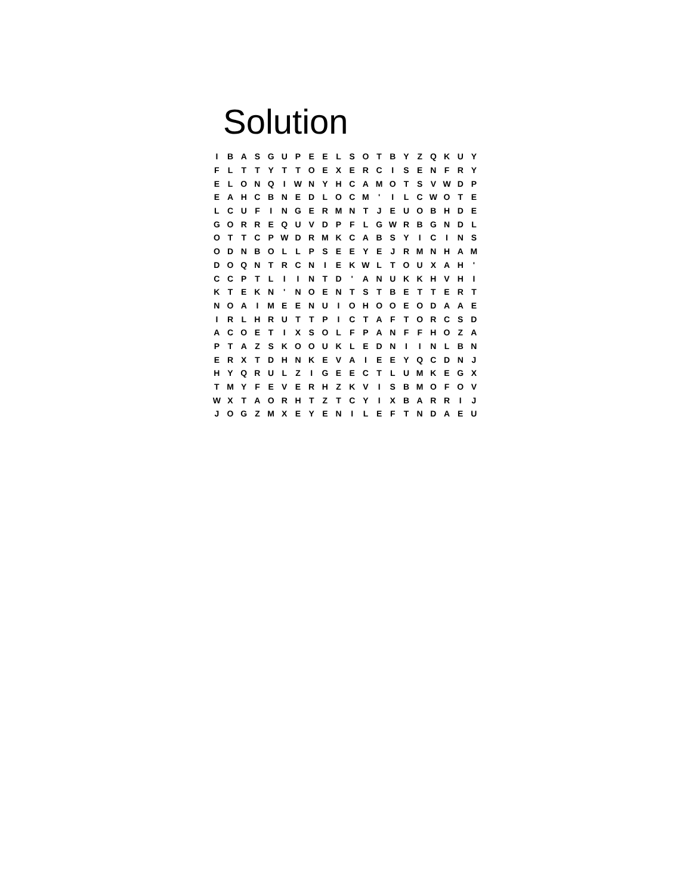Solution
| I | B | A | S | G | U | P | E | E | L | S | O | T | B | Y | Z | Q | K | U | Y |
| F | L | T | T | Y | T | T | O | E | X | E | R | C | I | S | E | N | F | R | Y |
| E | L | O | N | Q | I | W | N | Y | H | C | A | M | O | T | S | V | W | D | P |
| E | A | H | C | B | N | E | D | L | O | C | M | ' | I | L | C | W | O | T | E |
| L | C | U | F | I | N | G | E | R | M | N | T | J | E | U | O | B | H | D | E |
| G | O | R | R | E | Q | U | V | D | P | F | L | G | W | R | B | G | N | D | L |
| O | T | T | C | P | W | D | R | M | K | C | A | B | S | Y | I | C | I | N | S |
| O | D | N | B | O | L | L | P | S | E | E | Y | E | J | R | M | N | H | A | M |
| D | O | Q | N | T | R | C | N | I | E | K | W | L | T | O | U | X | A | H | ' |
| C | C | P | T | L | I | I | N | T | D | ' | A | N | U | K | K | H | V | H | I |
| K | T | E | K | N | ' | N | O | E | N | T | S | T | B | E | T | T | E | R | T |
| N | O | A | I | M | E | E | N | U | I | O | H | O | O | E | O | D | A | A | E |
| I | R | L | H | R | U | T | T | P | I | C | T | A | F | T | O | R | C | S | D |
| A | C | O | E | T | I | X | S | O | L | F | P | A | N | F | F | H | O | Z | A |
| P | T | A | Z | S | K | O | O | U | K | L | E | D | N | I | I | N | L | B | N |
| E | R | X | T | D | H | N | K | E | V | A | I | E | E | Y | Q | C | D | N | J |
| H | Y | Q | R | U | L | Z | I | G | E | E | C | T | L | U | M | K | E | G | X |
| T | M | Y | F | E | V | E | R | H | Z | K | V | I | S | B | M | O | F | O | V |
| W | X | T | A | O | R | H | T | Z | T | C | Y | I | X | B | A | R | R | I | J |
| J | O | G | Z | M | X | E | Y | E | N | I | L | E | F | T | N | D | A | E | U |